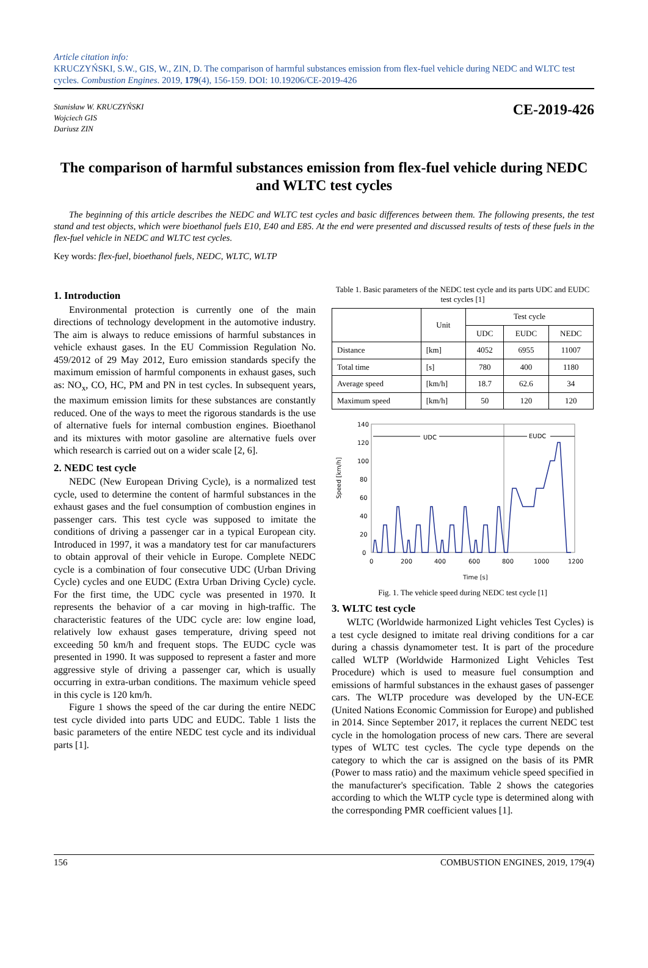Article citation info:
KRUCZYŃSKI, S.W., GIS, W., ZIN, D. The comparison of harmful substances emission from flex-fuel vehicle during NEDC and WLTC test cycles. Combustion Engines. 2019, 179(4), 156-159. DOI: 10.19206/CE-2019-426
Stanisław W. KRUCZYŃSKI
Wojciech GIS
Dariusz ZIN
CE-2019-426
The comparison of harmful substances emission from flex-fuel vehicle during NEDC and WLTC test cycles
The beginning of this article describes the NEDC and WLTC test cycles and basic differences between them. The following presents, the test stand and test objects, which were bioethanol fuels E10, E40 and E85. At the end were presented and discussed results of tests of these fuels in the flex-fuel vehicle in NEDC and WLTC test cycles.
Key words: flex-fuel, bioethanol fuels, NEDC, WLTC, WLTP
1. Introduction
Environmental protection is currently one of the main directions of technology development in the automotive industry. The aim is always to reduce emissions of harmful substances in vehicle exhaust gases. In the EU Commission Regulation No. 459/2012 of 29 May 2012, Euro emission standards specify the maximum emission of harmful components in exhaust gases, such as: NO<sub>x</sub>, CO, HC, PM and PN in test cycles. In subsequent years, the maximum emission limits for these substances are constantly reduced. One of the ways to meet the rigorous standards is the use of alternative fuels for internal combustion engines. Bioethanol and its mixtures with motor gasoline are alternative fuels over which research is carried out on a wider scale [2, 6].
2. NEDC test cycle
NEDC (New European Driving Cycle), is a normalized test cycle, used to determine the content of harmful substances in the exhaust gases and the fuel consumption of combustion engines in passenger cars. This test cycle was supposed to imitate the conditions of driving a passenger car in a typical European city. Introduced in 1997, it was a mandatory test for car manufacturers to obtain approval of their vehicle in Europe. Complete NEDC cycle is a combination of four consecutive UDC (Urban Driving Cycle) cycles and one EUDC (Extra Urban Driving Cycle) cycle. For the first time, the UDC cycle was presented in 1970. It represents the behavior of a car moving in high-traffic. The characteristic features of the UDC cycle are: low engine load, relatively low exhaust gases temperature, driving speed not exceeding 50 km/h and frequent stops. The EUDC cycle was presented in 1990. It was supposed to represent a faster and more aggressive style of driving a passenger car, which is usually occurring in extra-urban conditions. The maximum vehicle speed in this cycle is 120 km/h.
Figure 1 shows the speed of the car during the entire NEDC test cycle divided into parts UDC and EUDC. Table 1 lists the basic parameters of the entire NEDC test cycle and its individual parts [1].
Table 1. Basic parameters of the NEDC test cycle and its parts UDC and EUDC test cycles [1]
| | Unit | Test cycle | | |
| --- | --- | --- | --- | --- |
| | | UDC | EUDC | NEDC |
| Distance | [km] | 4052 | 6955 | 11007 |
| Total time | [s] | 780 | 400 | 1180 |
| Average speed | [km/h] | 18.7 | 62.6 | 34 |
| Maximum speed | [km/h] | 50 | 120 | 120 |
Speed [km/h]
140
120
100
80
60
40
20
0
0
200
400
600
800
1000
1200
Time [s]
UDC
EUDC
Fig. 1. The vehicle speed during NEDC test cycle [1]
3. WLTC test cycle
WLTC (Worldwide harmonized Light vehicles Test Cycles) is a test cycle designed to imitate real driving conditions for a car during a chassis dynamometer test. It is part of the procedure called WLTP (Worldwide Harmonized Light Vehicles Test Procedure) which is used to measure fuel consumption and emissions of harmful substances in the exhaust gases of passenger cars. The WLTP procedure was developed by the UN-ECE (United Nations Economic Commission for Europe) and published in 2014. Since September 2017, it replaces the current NEDC test cycle in the homologation process of new cars. There are several types of WLTC test cycles. The cycle type depends on the category to which the car is assigned on the basis of its PMR (Power to mass ratio) and the maximum vehicle speed specified in the manufacturer's specification. Table 2 shows the categories according to which the WLTP cycle type is determined along with the corresponding PMR coefficient values [1].
156 COMBUSTION ENGINES, 2019, 179(4)